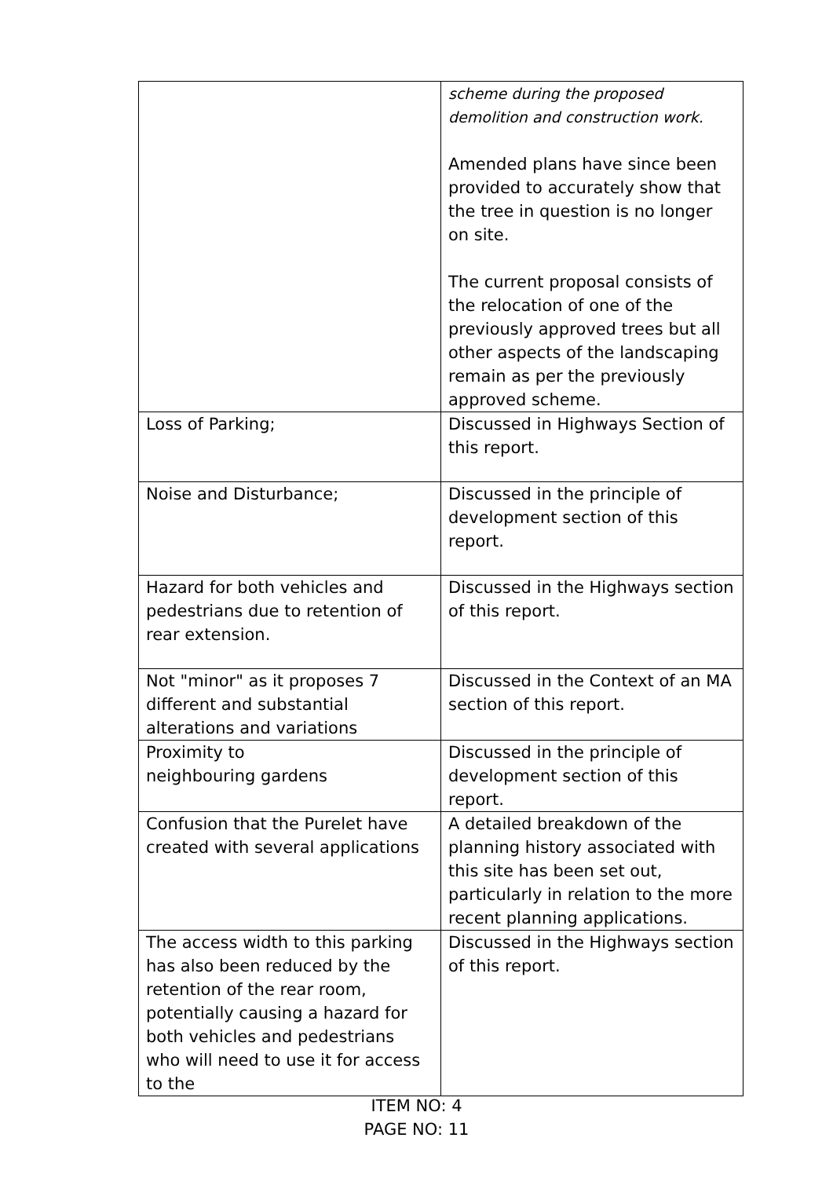| | scheme during the proposed demolition and construction work. Amended plans have since been provided to accurately show that the tree in question is no longer on site. The current proposal consists of the relocation of one of the previously approved trees but all other aspects of the landscaping remain as per the previously approved scheme. |
| Loss of Parking; | Discussed in Highways Section of this report. |
| Noise and Disturbance; | Discussed in the principle of development section of this report. |
| Hazard for both vehicles and pedestrians due to retention of rear extension. | Discussed in the Highways section of this report. |
| Not "minor" as it proposes 7 different and substantial alterations and variations | Discussed in the Context of an MA section of this report. |
| Proximity to neighbouring gardens | Discussed in the principle of development section of this report. |
| Confusion that the Purelet have created with several applications | A detailed breakdown of the planning history associated with this site has been set out, particularly in relation to the more recent planning applications. |
| The access width to this parking has also been reduced by the retention of the rear room, potentially causing a hazard for both vehicles and pedestrians who will need to use it for access to the | Discussed in the Highways section of this report. |
ITEM NO: 4
PAGE NO: 11